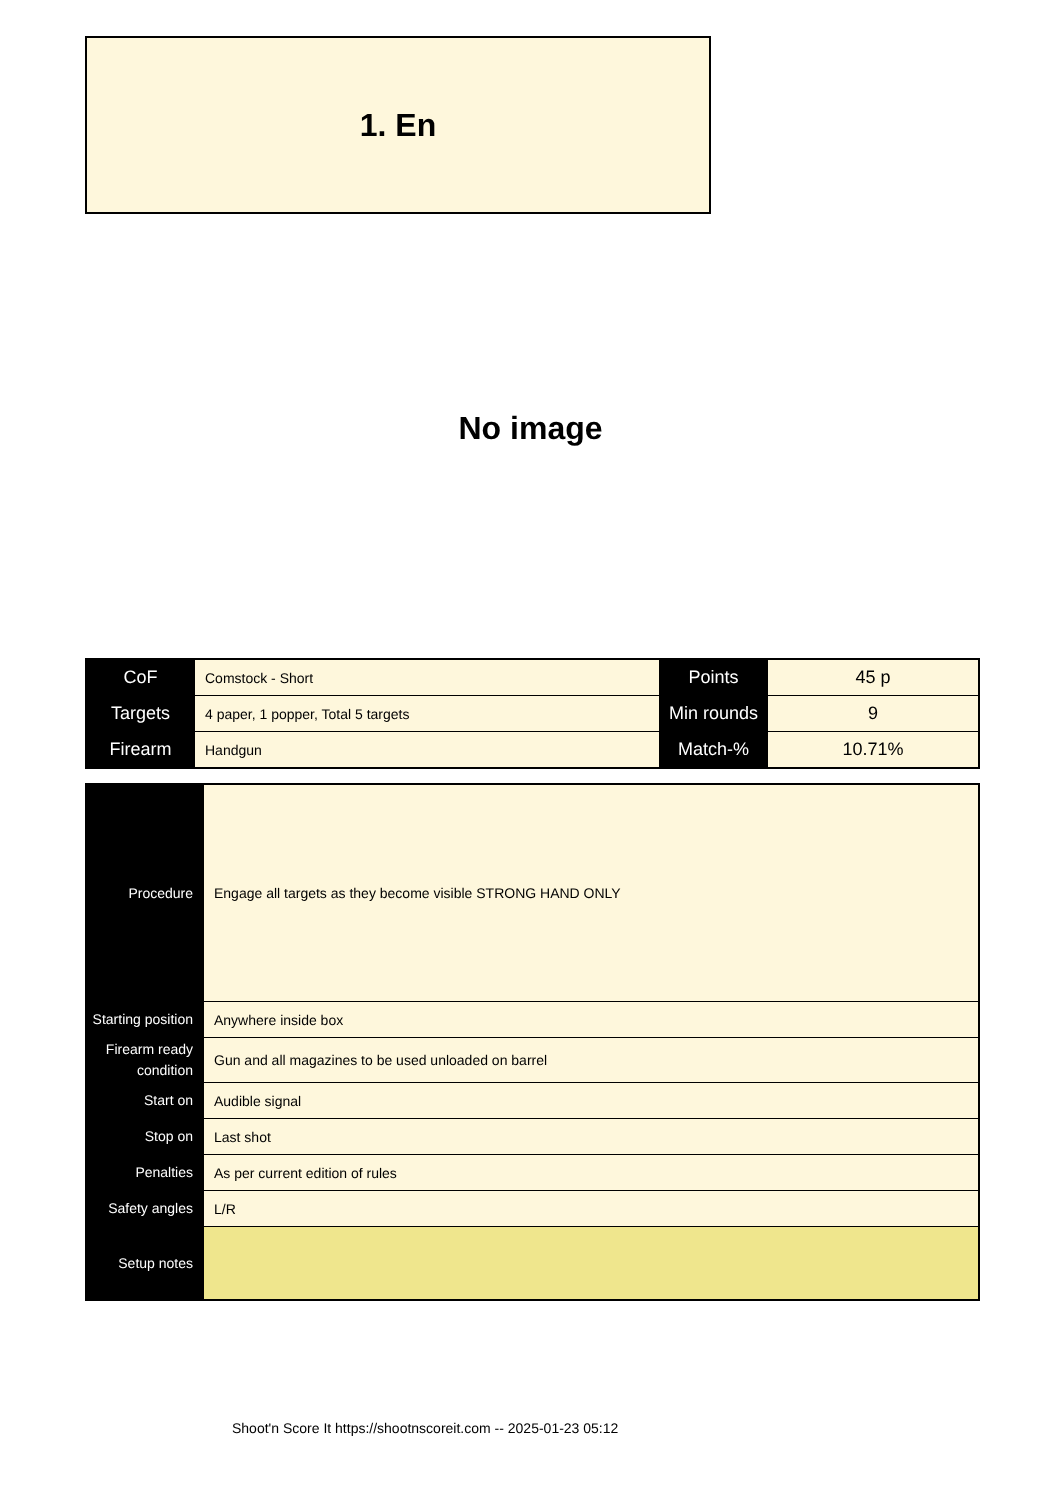1. En
No image
| CoF | Comstock - Short | Points | 45 p |
| Targets | 4 paper, 1 popper, Total 5 targets | Min rounds | 9 |
| Firearm | Handgun | Match-% | 10.71% |
| Procedure | Engage all targets as they become visible STRONG HAND ONLY |
| Starting position | Anywhere inside box |
| Firearm ready condition | Gun and all magazines to be used unloaded on barrel |
| Start on | Audible signal |
| Stop on | Last shot |
| Penalties | As per current edition of rules |
| Safety angles | L/R |
| Setup notes | |
Shoot'n Score It https://shootnscoreit.com -- 2025-01-23 05:12